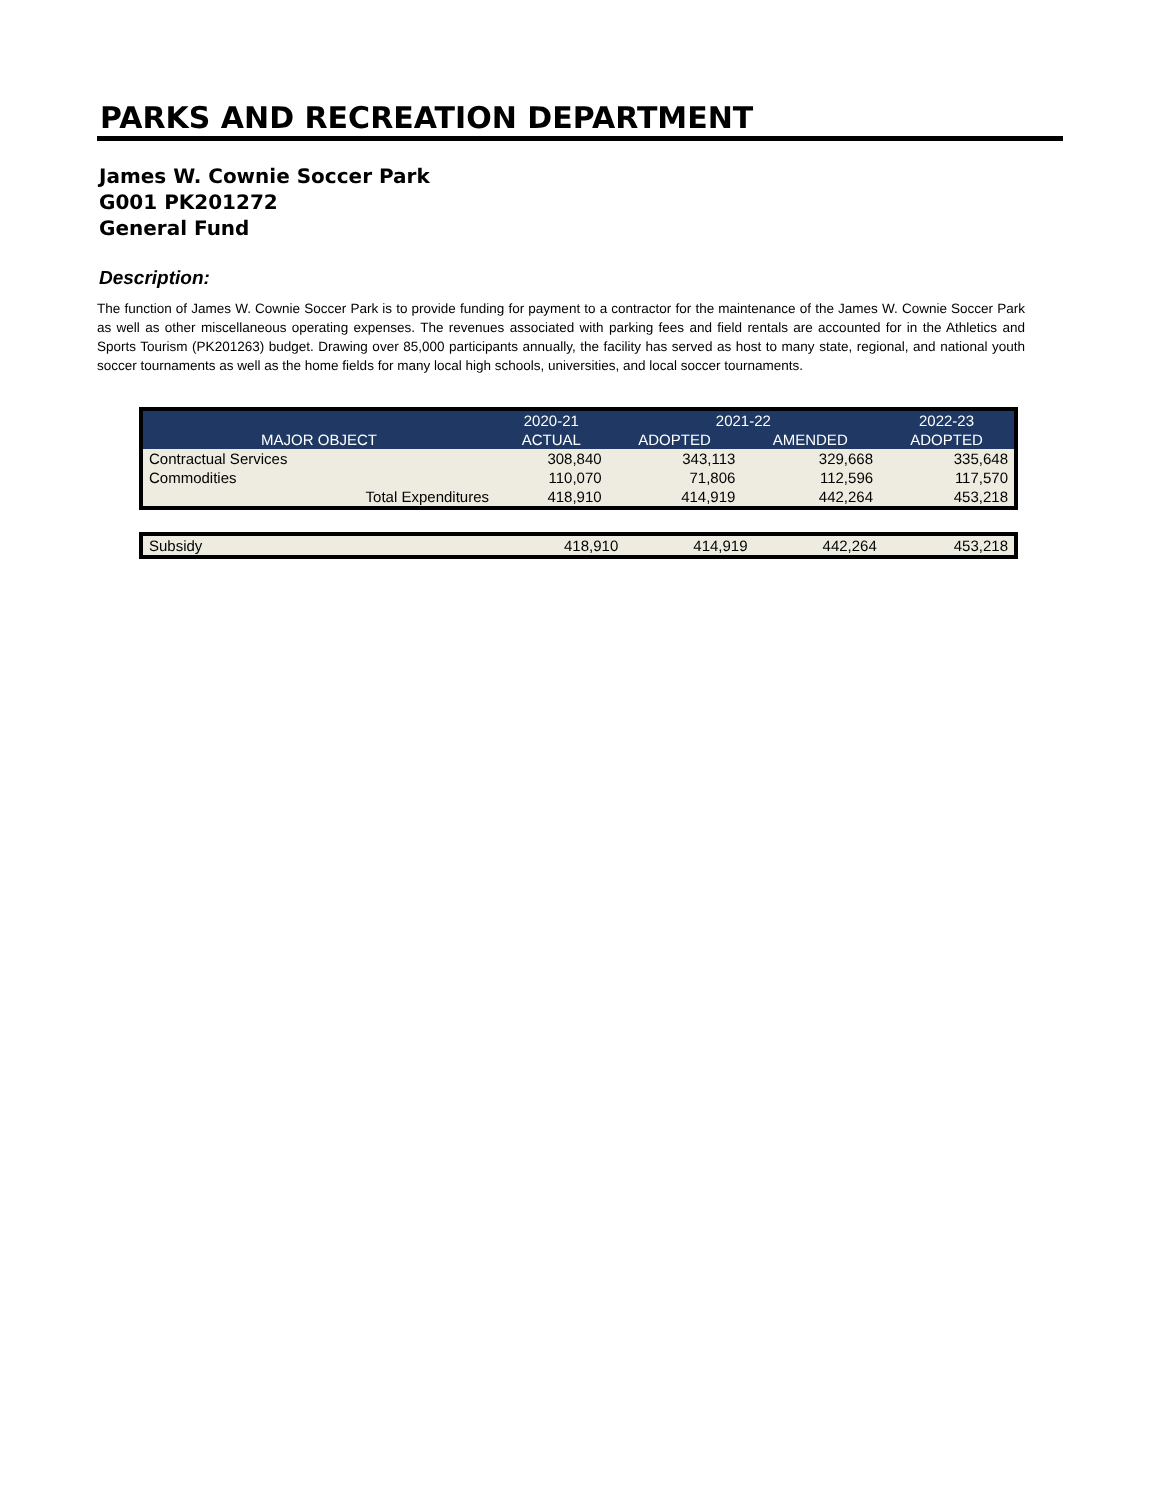PARKS AND RECREATION DEPARTMENT
James W. Cownie Soccer Park
G001 PK201272
General Fund
Description:
The function of James W. Cownie Soccer Park is to provide funding for payment to a contractor for the maintenance of the James W. Cownie Soccer Park as well as other miscellaneous operating expenses. The revenues associated with parking fees and field rentals are accounted for in the Athletics and Sports Tourism (PK201263) budget. Drawing over 85,000 participants annually, the facility has served as host to many state, regional, and national youth soccer tournaments as well as the home fields for many local high schools, universities, and local soccer tournaments.
| | 2020-21 | 2021-22 | | 2022-23 |
| --- | --- | --- | --- | --- |
| MAJOR OBJECT | ACTUAL | ADOPTED | AMENDED | ADOPTED |
| Contractual Services | 308,840 | 343,113 | 329,668 | 335,648 |
| Commodities | 110,070 | 71,806 | 112,596 | 117,570 |
| Total Expenditures | 418,910 | 414,919 | 442,264 | 453,218 |
| Subsidy | 418,910 | 414,919 | 442,264 | 453,218 |